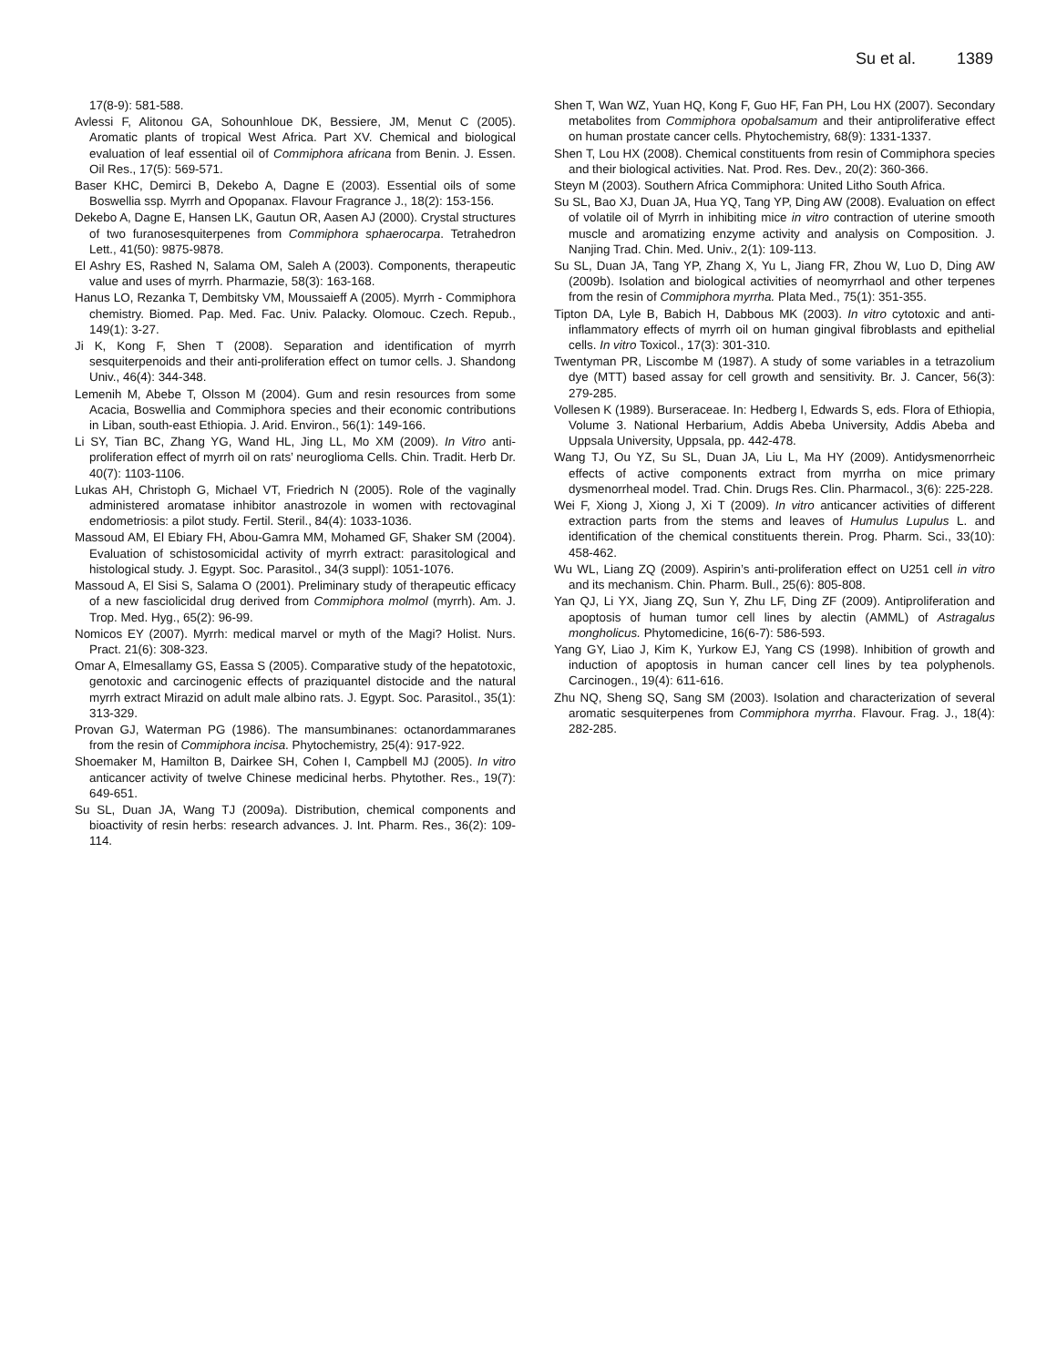Su et al. 1389
17(8-9): 581-588.
Avlessi F, Alitonou GA, Sohounhloue DK, Bessiere, JM, Menut C (2005). Aromatic plants of tropical West Africa. Part XV. Chemical and biological evaluation of leaf essential oil of Commiphora africana from Benin. J. Essen. Oil Res., 17(5): 569-571.
Baser KHC, Demirci B, Dekebo A, Dagne E (2003). Essential oils of some Boswellia ssp. Myrrh and Opopanax. Flavour Fragrance J., 18(2): 153-156.
Dekebo A, Dagne E, Hansen LK, Gautun OR, Aasen AJ (2000). Crystal structures of two furanosesquiterpenes from Commiphora sphaerocarpa. Tetrahedron Lett., 41(50): 9875-9878.
El Ashry ES, Rashed N, Salama OM, Saleh A (2003). Components, therapeutic value and uses of myrrh. Pharmazie, 58(3): 163-168.
Hanus LO, Rezanka T, Dembitsky VM, Moussaieff A (2005). Myrrh - Commiphora chemistry. Biomed. Pap. Med. Fac. Univ. Palacky. Olomouc. Czech. Repub., 149(1): 3-27.
Ji K, Kong F, Shen T (2008). Separation and identification of myrrh sesquiterpenoids and their anti-proliferation effect on tumor cells. J. Shandong Univ., 46(4): 344-348.
Lemenih M, Abebe T, Olsson M (2004). Gum and resin resources from some Acacia, Boswellia and Commiphora species and their economic contributions in Liban, south-east Ethiopia. J. Arid. Environ., 56(1): 149-166.
Li SY, Tian BC, Zhang YG, Wand HL, Jing LL, Mo XM (2009). In Vitro anti-proliferation effect of myrrh oil on rats’ neuroglioma Cells. Chin. Tradit. Herb Dr. 40(7): 1103-1106.
Lukas AH, Christoph G, Michael VT, Friedrich N (2005). Role of the vaginally administered aromatase inhibitor anastrozole in women with rectovaginal endometriosis: a pilot study. Fertil. Steril., 84(4): 1033-1036.
Massoud AM, El Ebiary FH, Abou-Gamra MM, Mohamed GF, Shaker SM (2004). Evaluation of schistosomicidal activity of myrrh extract: parasitological and histological study. J. Egypt. Soc. Parasitol., 34(3 suppl): 1051-1076.
Massoud A, El Sisi S, Salama O (2001). Preliminary study of therapeutic efficacy of a new fasciolicidal drug derived from Commiphora molmol (myrrh). Am. J. Trop. Med. Hyg., 65(2): 96-99.
Nomicos EY (2007). Myrrh: medical marvel or myth of the Magi? Holist. Nurs. Pract. 21(6): 308-323.
Omar A, Elmesallamy GS, Eassa S (2005). Comparative study of the hepatotoxic, genotoxic and carcinogenic effects of praziquantel distocide and the natural myrrh extract Mirazid on adult male albino rats. J. Egypt. Soc. Parasitol., 35(1): 313-329.
Provan GJ, Waterman PG (1986). The mansumbinanes: octanordammaranes from the resin of Commiphora incisa. Phytochemistry, 25(4): 917-922.
Shoemaker M, Hamilton B, Dairkee SH, Cohen I, Campbell MJ (2005). In vitro anticancer activity of twelve Chinese medicinal herbs. Phytother. Res., 19(7): 649-651.
Su SL, Duan JA, Wang TJ (2009a). Distribution, chemical components and bioactivity of resin herbs: research advances. J. Int. Pharm. Res., 36(2): 109-114.
Shen T, Wan WZ, Yuan HQ, Kong F, Guo HF, Fan PH, Lou HX (2007). Secondary metabolites from Commiphora opobalsamum and their antiproliferative effect on human prostate cancer cells. Phytochemistry, 68(9): 1331-1337.
Shen T, Lou HX (2008). Chemical constituents from resin of Commiphora species and their biological activities. Nat. Prod. Res. Dev., 20(2): 360-366.
Steyn M (2003). Southern Africa Commiphora: United Litho South Africa.
Su SL, Bao XJ, Duan JA, Hua YQ, Tang YP, Ding AW (2008). Evaluation on effect of volatile oil of Myrrh in inhibiting mice in vitro contraction of uterine smooth muscle and aromatizing enzyme activity and analysis on Composition. J. Nanjing Trad. Chin. Med. Univ., 2(1): 109-113.
Su SL, Duan JA, Tang YP, Zhang X, Yu L, Jiang FR, Zhou W, Luo D, Ding AW (2009b). Isolation and biological activities of neomyrrhaol and other terpenes from the resin of Commiphora myrrha. Plata Med., 75(1): 351-355.
Tipton DA, Lyle B, Babich H, Dabbous MK (2003). In vitro cytotoxic and anti- inflammatory effects of myrrh oil on human gingival fibroblasts and epithelial cells. In vitro Toxicol., 17(3): 301-310.
Twentyman PR, Liscombe M (1987). A study of some variables in a tetrazolium dye (MTT) based assay for cell growth and sensitivity. Br. J. Cancer, 56(3): 279-285.
Vollesen K (1989). Burseraceae. In: Hedberg I, Edwards S, eds. Flora of Ethiopia, Volume 3. National Herbarium, Addis Abeba University, Addis Abeba and Uppsala University, Uppsala, pp. 442-478.
Wang TJ, Ou YZ, Su SL, Duan JA, Liu L, Ma HY (2009). Antidysmenorrheic effects of active components extract from myrrha on mice primary dysmenorrheal model. Trad. Chin. Drugs Res. Clin. Pharmacol., 3(6): 225-228.
Wei F, Xiong J, Xiong J, Xi T (2009). In vitro anticancer activities of different extraction parts from the stems and leaves of Humulus Lupulus L. and identification of the chemical constituents therein. Prog. Pharm. Sci., 33(10): 458-462.
Wu WL, Liang ZQ (2009). Aspirin’s anti-proliferation effect on U251 cell in vitro and its mechanism. Chin. Pharm. Bull., 25(6): 805-808.
Yan QJ, Li YX, Jiang ZQ, Sun Y, Zhu LF, Ding ZF (2009). Antiproliferation and apoptosis of human tumor cell lines by alectin (AMML) of Astragalus mongholicus. Phytomedicine, 16(6-7): 586-593.
Yang GY, Liao J, Kim K, Yurkow EJ, Yang CS (1998). Inhibition of growth and induction of apoptosis in human cancer cell lines by tea polyphenols. Carcinogen., 19(4): 611-616.
Zhu NQ, Sheng SQ, Sang SM (2003). Isolation and characterization of several aromatic sesquiterpenes from Commiphora myrrha. Flavour. Frag. J., 18(4): 282-285.